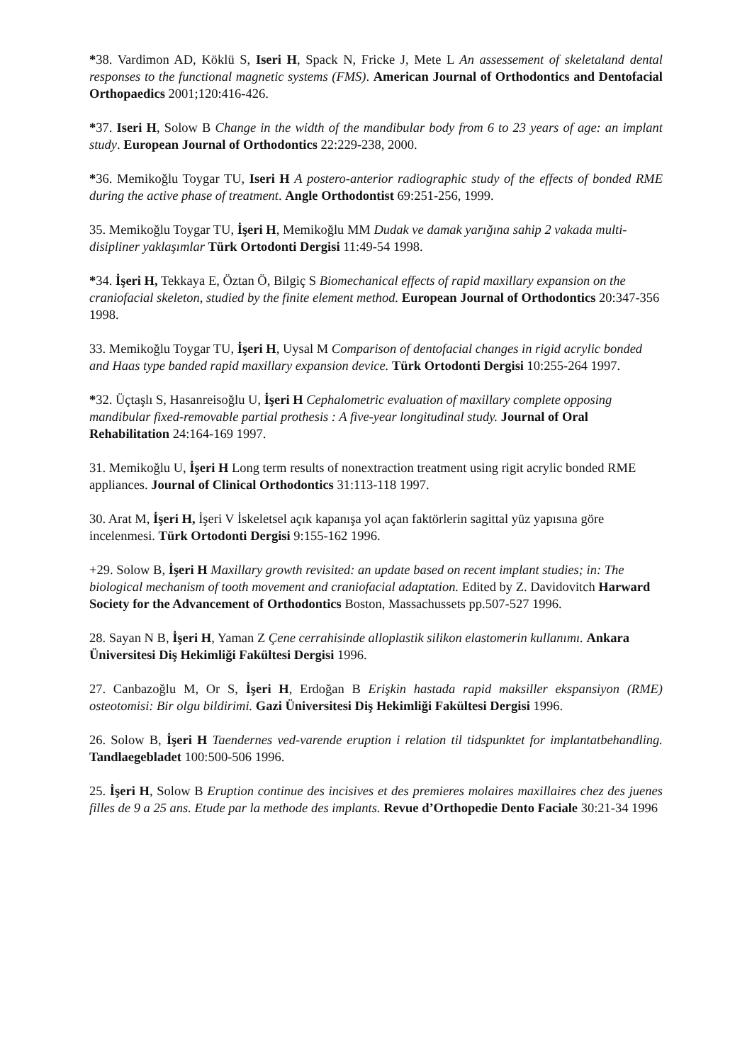*38. Vardimon AD, Köklü S, Iseri H, Spack N, Fricke J, Mete L An assessement of skeletaland dental responses to the functional magnetic systems (FMS). American Journal of Orthodontics and Dentofacial Orthopaedics 2001;120:416-426.
*37. Iseri H, Solow B Change in the width of the mandibular body from 6 to 23 years of age: an implant study. European Journal of Orthodontics 22:229-238, 2000.
*36. Memikoğlu Toygar TU, Iseri H A postero-anterior radiographic study of the effects of bonded RME during the active phase of treatment. Angle Orthodontist 69:251-256, 1999.
35. Memikoğlu Toygar TU, İşeri H, Memikoğlu MM Dudak ve damak yarığına sahip 2 vakada multi-disipliner yaklaşımlar Türk Ortodonti Dergisi 11:49-54 1998.
*34. İşeri H, Tekkaya E, Öztan Ö, Bilgiç S Biomechanical effects of rapid maxillary expansion on the craniofacial skeleton, studied by the finite element method. European Journal of Orthodontics 20:347-356 1998.
33. Memikoğlu Toygar TU, İşeri H, Uysal M Comparison of dentofacial changes in rigid acrylic bonded and Haas type banded rapid maxillary expansion device. Türk Ortodonti Dergisi 10:255-264 1997.
*32. Üçtaşlı S, Hasanreisoğlu U, İşeri H Cephalometric evaluation of maxillary complete opposing mandibular fixed-removable partial prothesis : A five-year longitudinal study. Journal of Oral Rehabilitation 24:164-169 1997.
31. Memikoğlu U, İşeri H Long term results of nonextraction treatment using rigit acrylic bonded RME appliances. Journal of Clinical Orthodontics 31:113-118 1997.
30. Arat M, İşeri H, İşeri V İskeletsel açık kapanışa yol açan faktörlerin sagittal yüz yapısına göre incelenmesi. Türk Ortodonti Dergisi 9:155-162 1996.
+29. Solow B, İşeri H Maxillary growth revisited: an update based on recent implant studies; in: The biological mechanism of tooth movement and craniofacial adaptation. Edited by Z. Davidovitch Harward Society for the Advancement of Orthodontics Boston, Massachussets pp.507-527 1996.
28. Sayan N B, İşeri H, Yaman Z Çene cerrahisinde alloplastik silikon elastomerin kullanımı. Ankara Üniversitesi Diş Hekimliği Fakültesi Dergisi 1996.
27. Canbazoğlu M, Or S, İşeri H, Erdoğan B Erişkin hastada rapid maksiller ekspansiyon (RME) osteotomisi: Bir olgu bildirimi. Gazi Üniversitesi Diş Hekimliği Fakültesi Dergisi 1996.
26. Solow B, İşeri H Taendernes ved-varende eruption i relation til tidspunktet for implantatbehandling. Tandlaegebladet 100:500-506 1996.
25. İşeri H, Solow B Eruption continue des incisives et des premieres molaires maxillaires chez des juenes filles de 9 a 25 ans. Etude par la methode des implants. Revue d’Orthopedie Dento Faciale 30:21-34 1996